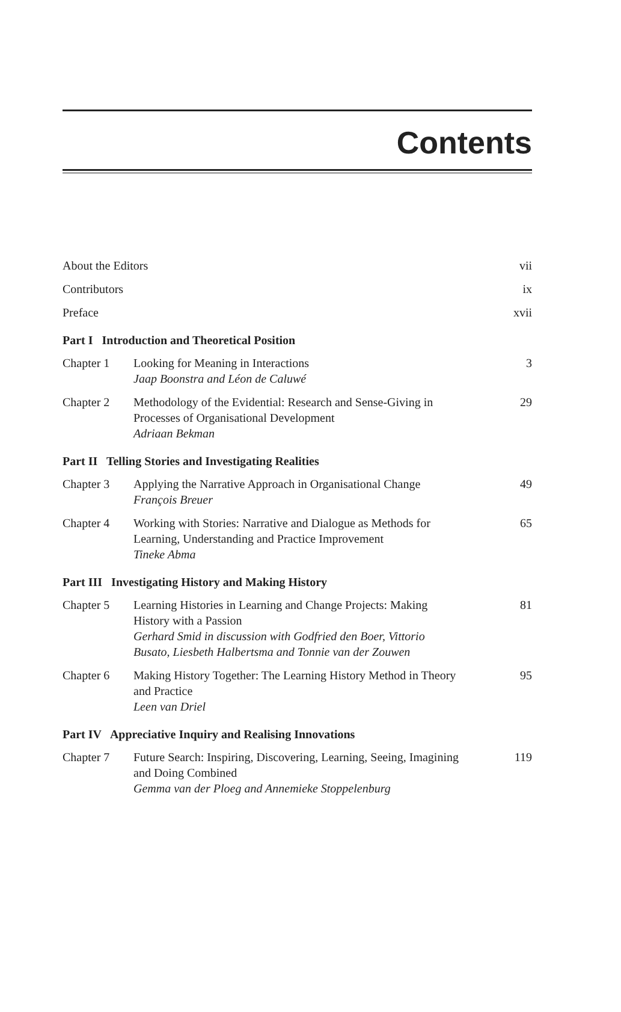Contents
About the Editors vii
Contributors ix
Preface xvii
Part I Introduction and Theoretical Position
Chapter 1 Looking for Meaning in Interactions
Jaap Boonstra and Léon de Caluwé
3
Chapter 2 Methodology of the Evidential: Research and Sense-Giving in Processes of Organisational Development
Adriaan Bekman
29
Part II Telling Stories and Investigating Realities
Chapter 3 Applying the Narrative Approach in Organisational Change
François Breuer
49
Chapter 4 Working with Stories: Narrative and Dialogue as Methods for Learning, Understanding and Practice Improvement
Tineke Abma
65
Part III Investigating History and Making History
Chapter 5 Learning Histories in Learning and Change Projects: Making History with a Passion
Gerhard Smid in discussion with Godfried den Boer, Vittorio Busato, Liesbeth Halbertsma and Tonnie van der Zouwen
81
Chapter 6 Making History Together: The Learning History Method in Theory and Practice
Leen van Driel
95
Part IV Appreciative Inquiry and Realising Innovations
Chapter 7 Future Search: Inspiring, Discovering, Learning, Seeing, Imagining and Doing Combined
Gemma van der Ploeg and Annemieke Stoppelenburg
119